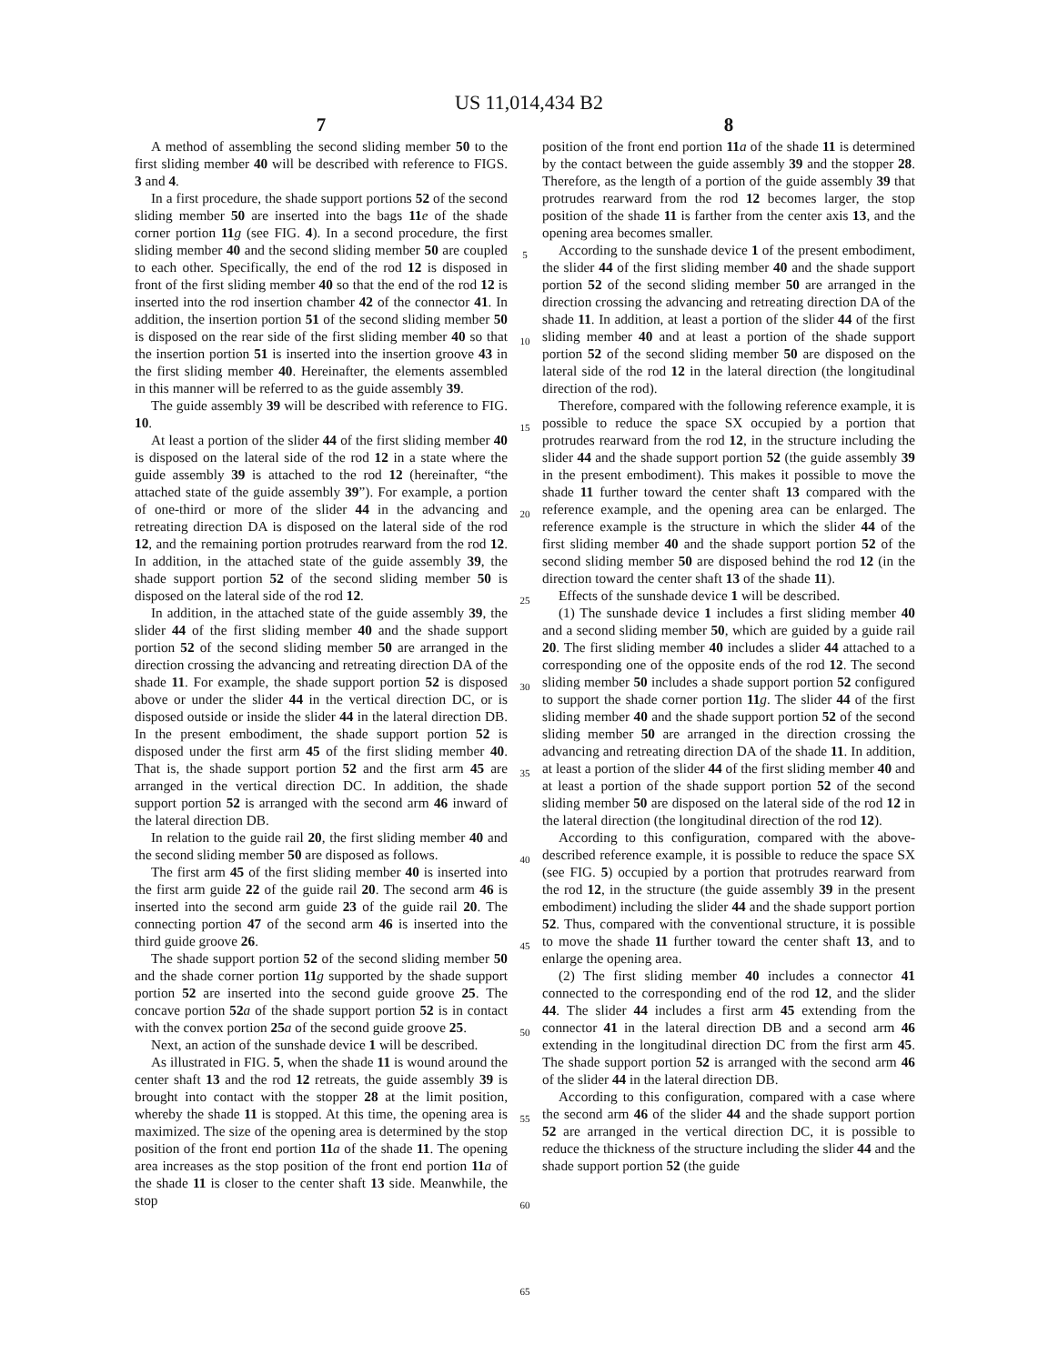US 11,014,434 B2
7
A method of assembling the second sliding member 50 to the first sliding member 40 will be described with reference to FIGS. 3 and 4.
In a first procedure, the shade support portions 52 of the second sliding member 50 are inserted into the bags 11 e of the shade corner portion 11 g (see FIG. 4). In a second procedure, the first sliding member 40 and the second sliding member 50 are coupled to each other. Specifically, the end of the rod 12 is disposed in front of the first sliding member 40 so that the end of the rod 12 is inserted into the rod insertion chamber 42 of the connector 41. In addition, the insertion portion 51 of the second sliding member 50 is disposed on the rear side of the first sliding member 40 so that the insertion portion 51 is inserted into the insertion groove 43 in the first sliding member 40. Hereinafter, the elements assembled in this manner will be referred to as the guide assembly 39.
The guide assembly 39 will be described with reference to FIG. 10.
At least a portion of the slider 44 of the first sliding member 40 is disposed on the lateral side of the rod 12 in a state where the guide assembly 39 is attached to the rod 12 (hereinafter, “the attached state of the guide assembly 39”). For example, a portion of one-third or more of the slider 44 in the advancing and retreating direction DA is disposed on the lateral side of the rod 12, and the remaining portion protrudes rearward from the rod 12. In addition, in the attached state of the guide assembly 39, the shade support portion 52 of the second sliding member 50 is disposed on the lateral side of the rod 12.
In addition, in the attached state of the guide assembly 39, the slider 44 of the first sliding member 40 and the shade support portion 52 of the second sliding member 50 are arranged in the direction crossing the advancing and retreating direction DA of the shade 11. For example, the shade support portion 52 is disposed above or under the slider 44 in the vertical direction DC, or is disposed outside or inside the slider 44 in the lateral direction DB. In the present embodiment, the shade support portion 52 is disposed under the first arm 45 of the first sliding member 40. That is, the shade support portion 52 and the first arm 45 are arranged in the vertical direction DC. In addition, the shade support portion 52 is arranged with the second arm 46 inward of the lateral direction DB.
In relation to the guide rail 20, the first sliding member 40 and the second sliding member 50 are disposed as follows.
The first arm 45 of the first sliding member 40 is inserted into the first arm guide 22 of the guide rail 20. The second arm 46 is inserted into the second arm guide 23 of the guide rail 20. The connecting portion 47 of the second arm 46 is inserted into the third guide groove 26.
The shade support portion 52 of the second sliding member 50 and the shade corner portion 11 g supported by the shade support portion 52 are inserted into the second guide groove 25. The concave portion 52 a of the shade support portion 52 is in contact with the convex portion 25 a of the second guide groove 25.
Next, an action of the sunshade device 1 will be described.
As illustrated in FIG. 5, when the shade 11 is wound around the center shaft 13 and the rod 12 retreats, the guide assembly 39 is brought into contact with the stopper 28 at the limit position, whereby the shade 11 is stopped. At this time, the opening area is maximized. The size of the opening area is determined by the stop position of the front end portion 11 a of the shade 11. The opening area increases as the stop position of the front end portion 11 a of the shade 11 is closer to the center shaft 13 side. Meanwhile, the stop
5
10
15
20
25
30
35
40
45
50
55
60
65
8
position of the front end portion 11 a of the shade 11 is determined by the contact between the guide assembly 39 and the stopper 28. Therefore, as the length of a portion of the guide assembly 39 that protrudes rearward from the rod 12 becomes larger, the stop position of the shade 11 is farther from the center axis 13, and the opening area becomes smaller.
According to the sunshade device 1 of the present embodiment, the slider 44 of the first sliding member 40 and the shade support portion 52 of the second sliding member 50 are arranged in the direction crossing the advancing and retreating direction DA of the shade 11. In addition, at least a portion of the slider 44 of the first sliding member 40 and at least a portion of the shade support portion 52 of the second sliding member 50 are disposed on the lateral side of the rod 12 in the lateral direction (the longitudinal direction of the rod).
Therefore, compared with the following reference example, it is possible to reduce the space SX occupied by a portion that protrudes rearward from the rod 12, in the structure including the slider 44 and the shade support portion 52 (the guide assembly 39 in the present embodiment). This makes it possible to move the shade 11 further toward the center shaft 13 compared with the reference example, and the opening area can be enlarged. The reference example is the structure in which the slider 44 of the first sliding member 40 and the shade support portion 52 of the second sliding member 50 are disposed behind the rod 12 (in the direction toward the center shaft 13 of the shade 11).
Effects of the sunshade device 1 will be described.
(1) The sunshade device 1 includes a first sliding member 40 and a second sliding member 50, which are guided by a guide rail 20. The first sliding member 40 includes a slider 44 attached to a corresponding one of the opposite ends of the rod 12. The second sliding member 50 includes a shade support portion 52 configured to support the shade corner portion 11 g. The slider 44 of the first sliding member 40 and the shade support portion 52 of the second sliding member 50 are arranged in the direction crossing the advancing and retreating direction DA of the shade 11. In addition, at least a portion of the slider 44 of the first sliding member 40 and at least a portion of the shade support portion 52 of the second sliding member 50 are disposed on the lateral side of the rod 12 in the lateral direction (the longitudinal direction of the rod 12).
According to this configuration, compared with the above-described reference example, it is possible to reduce the space SX (see FIG. 5) occupied by a portion that protrudes rearward from the rod 12, in the structure (the guide assembly 39 in the present embodiment) including the slider 44 and the shade support portion 52. Thus, compared with the conventional structure, it is possible to move the shade 11 further toward the center shaft 13, and to enlarge the opening area.
(2) The first sliding member 40 includes a connector 41 connected to the corresponding end of the rod 12, and the slider 44. The slider 44 includes a first arm 45 extending from the connector 41 in the lateral direction DB and a second arm 46 extending in the longitudinal direction DC from the first arm 45. The shade support portion 52 is arranged with the second arm 46 of the slider 44 in the lateral direction DB.
According to this configuration, compared with a case where the second arm 46 of the slider 44 and the shade support portion 52 are arranged in the vertical direction DC, it is possible to reduce the thickness of the structure including the slider 44 and the shade support portion 52 (the guide